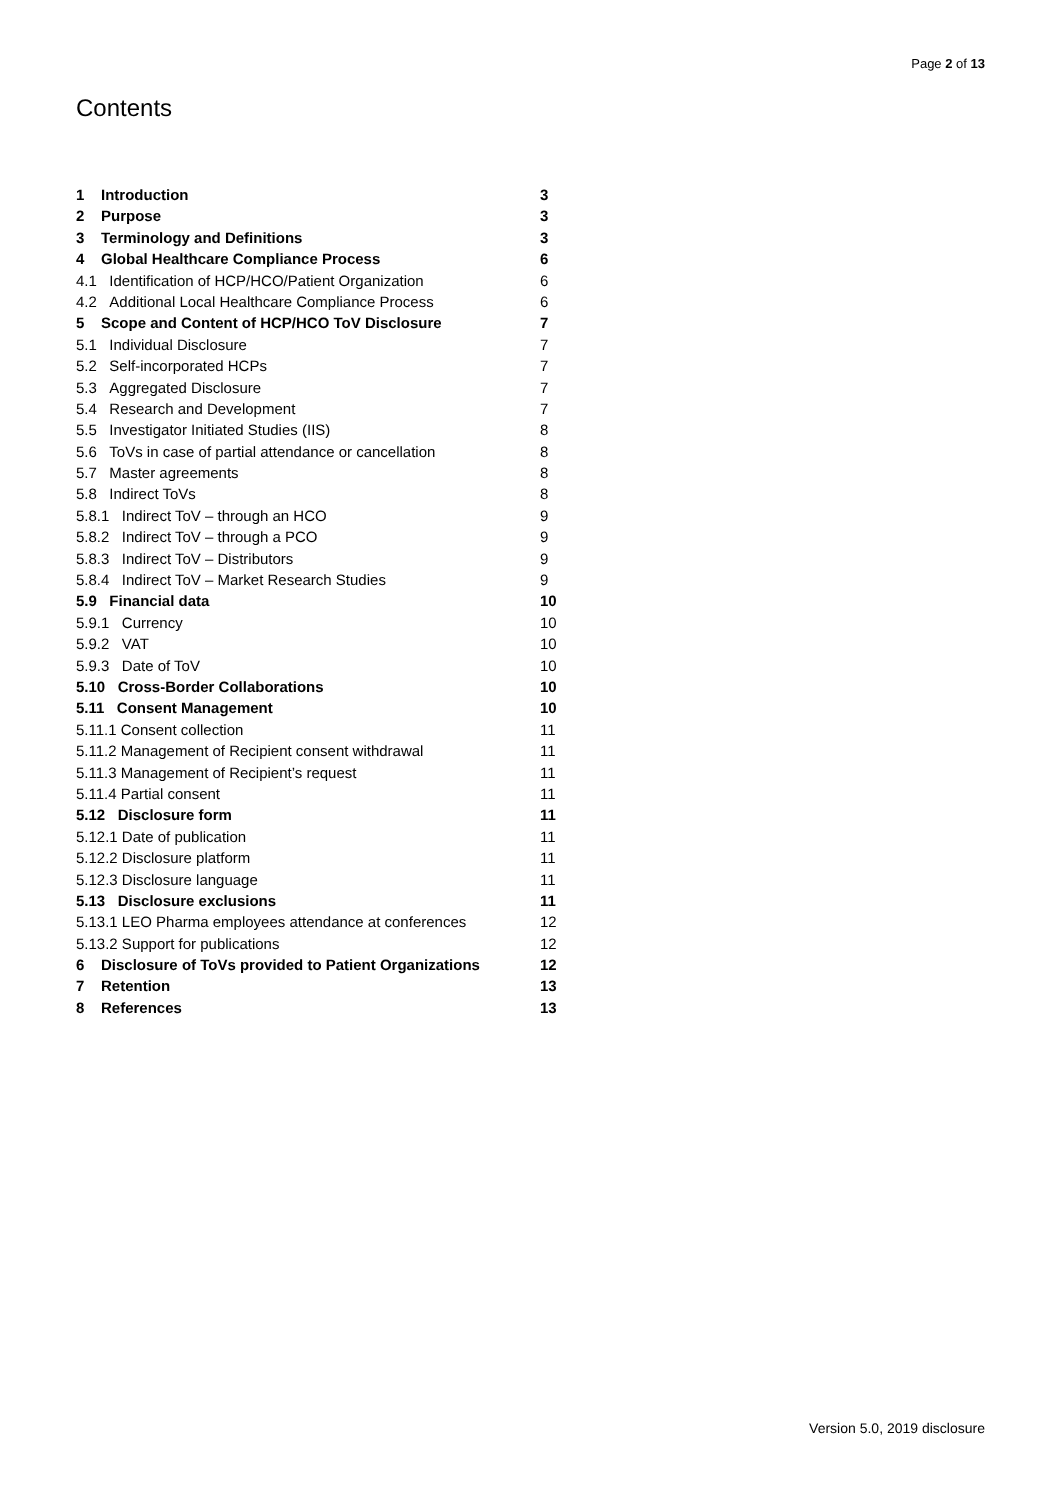Page 2 of 13
Contents
1 Introduction 3
2 Purpose 3
3 Terminology and Definitions 3
4 Global Healthcare Compliance Process 6
4.1 Identification of HCP/HCO/Patient Organization 6
4.2 Additional Local Healthcare Compliance Process 6
5 Scope and Content of HCP/HCO ToV Disclosure 7
5.1 Individual Disclosure 7
5.2 Self-incorporated HCPs 7
5.3 Aggregated Disclosure 7
5.4 Research and Development 7
5.5 Investigator Initiated Studies (IIS) 8
5.6 ToVs in case of partial attendance or cancellation 8
5.7 Master agreements 8
5.8 Indirect ToVs 8
5.8.1 Indirect ToV – through an HCO 9
5.8.2 Indirect ToV – through a PCO 9
5.8.3 Indirect ToV – Distributors 9
5.8.4 Indirect ToV – Market Research Studies 9
5.9 Financial data 10
5.9.1 Currency 10
5.9.2 VAT 10
5.9.3 Date of ToV 10
5.10 Cross-Border Collaborations 10
5.11 Consent Management 10
5.11.1 Consent collection 11
5.11.2 Management of Recipient consent withdrawal 11
5.11.3 Management of Recipient’s request 11
5.11.4 Partial consent 11
5.12 Disclosure form 11
5.12.1 Date of publication 11
5.12.2 Disclosure platform 11
5.12.3 Disclosure language 11
5.13 Disclosure exclusions 11
5.13.1 LEO Pharma employees attendance at conferences 12
5.13.2 Support for publications 12
6 Disclosure of ToVs provided to Patient Organizations 12
7 Retention 13
8 References 13
Version 5.0, 2019 disclosure